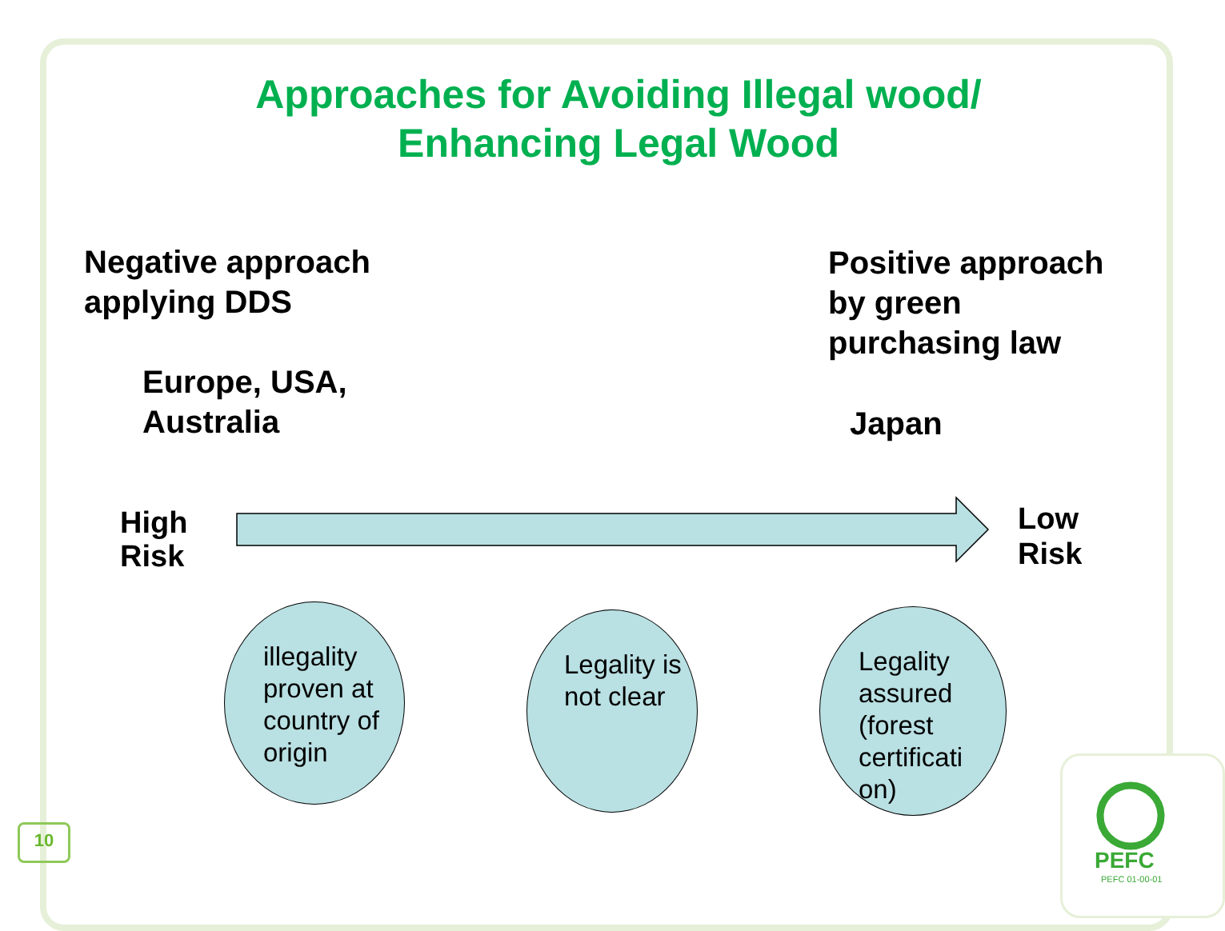Approaches for Avoiding Illegal wood/ Enhancing Legal Wood
Negative approach
applying DDS
Positive approach
by green
purchasing law
Europe, USA,
Australia
Japan
High
Risk
Low
Risk
illegality proven at country of origin
Legality is not clear
Legality assured (forest certificati on)
10
PEFC
PEFC 01-00-01